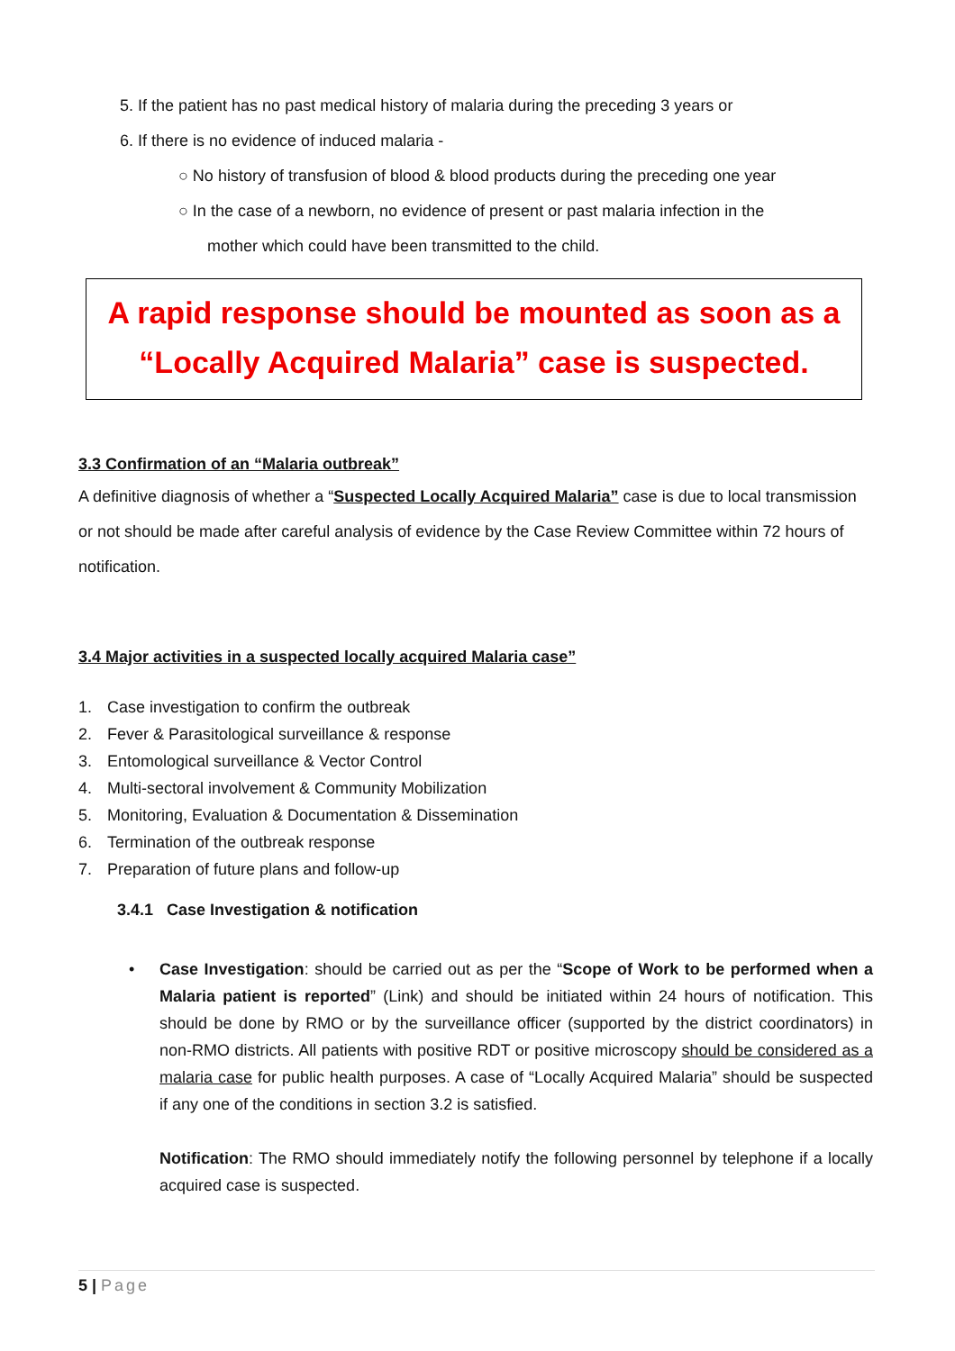5. If the patient has no past medical history of malaria during the preceding 3 years or
6. If there is no evidence of induced malaria -
○ No history of transfusion of blood & blood products during the preceding one year
○ In the case of a newborn, no evidence of present or past malaria infection in the
mother which could have been transmitted to the child.
A rapid response should be mounted as soon as a
“Locally Acquired Malaria” case is suspected.
3.3 Confirmation of an “Malaria outbreak”
A definitive diagnosis of whether a “Suspected Locally Acquired Malaria” case is due to local transmission or not should be made after careful analysis of evidence by the Case Review Committee within 72 hours of notification.
3.4 Major activities in a suspected locally acquired Malaria case”
1. Case investigation to confirm the outbreak
2. Fever & Parasitological surveillance & response
3. Entomological surveillance & Vector Control
4. Multi-sectoral involvement & Community Mobilization
5. Monitoring, Evaluation & Documentation & Dissemination
6. Termination of the outbreak response
7. Preparation of future plans and follow-up
3.4.1 Case Investigation & notification
•
Case Investigation: should be carried out as per the “Scope of Work to be performed when a Malaria patient is reported” (Link) and should be initiated within 24 hours of notification. This should be done by RMO or by the surveillance officer (supported by the district coordinators) in non-RMO districts. All patients with positive RDT or positive microscopy should be considered as a malaria case for public health purposes. A case of “Locally Acquired Malaria” should be suspected if any one of the conditions in section 3.2 is satisfied.
Notification: The RMO should immediately notify the following personnel by telephone if a locally acquired case is suspected.
5 | Page